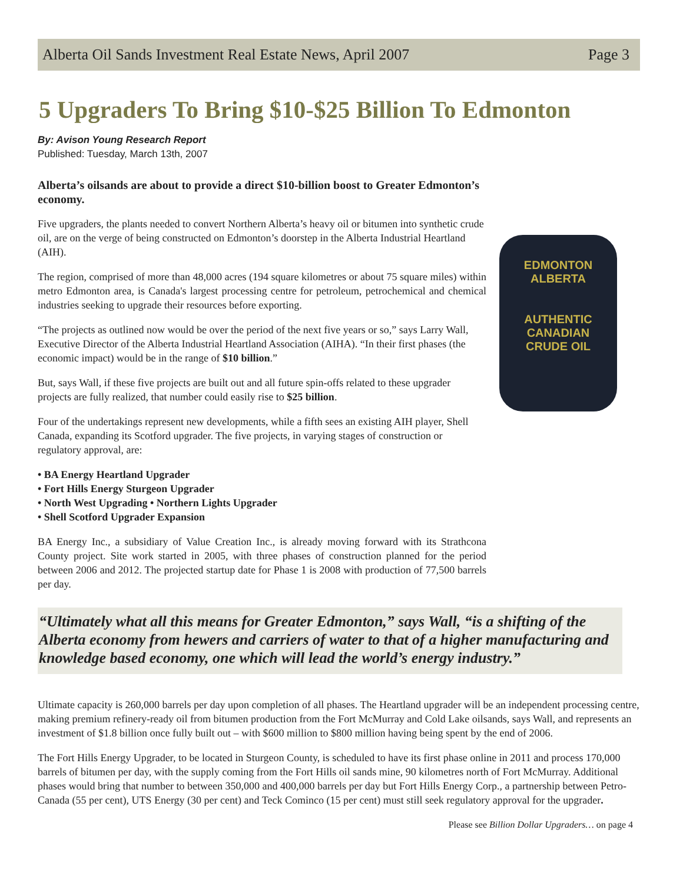Alberta Oil Sands Investment Real Estate News, April 2007 Page 3
5 Upgraders To Bring $10-$25 Billion To Edmonton
By: Avison Young Research Report
Published: Tuesday, March 13th, 2007
Alberta’s oilsands are about to provide a direct $10-billion boost to Greater Edmonton’s economy.
Five upgraders, the plants needed to convert Northern Alberta’s heavy oil or bitumen into synthetic crude oil, are on the verge of being constructed on Edmonton’s doorstep in the Alberta Industrial Heartland (AIH).
The region, comprised of more than 48,000 acres (194 square kilometres or about 75 square miles) within metro Edmonton area, is Canada's largest processing centre for petroleum, petrochemical and chemical industries seeking to upgrade their resources before exporting.
“The projects as outlined now would be over the period of the next five years or so,” says Larry Wall, Executive Director of the Alberta Industrial Heartland Association (AIHA). “In their first phases (the economic impact) would be in the range of $10 billion.”
But, says Wall, if these five projects are built out and all future spin-offs related to these upgrader projects are fully realized, that number could easily rise to $25 billion.
Four of the undertakings represent new developments, while a fifth sees an existing AIH player, Shell Canada, expanding its Scotford upgrader. The five projects, in varying stages of construction or regulatory approval, are:
• BA Energy Heartland Upgrader
• Fort Hills Energy Sturgeon Upgrader
• North West Upgrading • Northern Lights Upgrader
• Shell Scotford Upgrader Expansion
BA Energy Inc., a subsidiary of Value Creation Inc., is already moving forward with its Strathcona County project. Site work started in 2005, with three phases of construction planned for the period between 2006 and 2012. The projected startup date for Phase 1 is 2008 with production of 77,500 barrels per day.
EDMONTON
ALBERTA
AUTHENTIC
CANADIAN
CRUDE OIL
“Ultimately what all this means for Greater Edmonton,” says Wall, “is a shifting of the Alberta economy from hewers and carriers of water to that of a higher manufacturing and knowledge based economy, one which will lead the world’s energy industry.”
Ultimate capacity is 260,000 barrels per day upon completion of all phases. The Heartland upgrader will be an independent processing centre, making premium refinery-ready oil from bitumen production from the Fort McMurray and Cold Lake oilsands, says Wall, and represents an investment of $1.8 billion once fully built out – with $600 million to $800 million having being spent by the end of 2006.
The Fort Hills Energy Upgrader, to be located in Sturgeon County, is scheduled to have its first phase online in 2011 and process 170,000 barrels of bitumen per day, with the supply coming from the Fort Hills oil sands mine, 90 kilometres north of Fort McMurray. Additional phases would bring that number to between 350,000 and 400,000 barrels per day but Fort Hills Energy Corp., a partnership between Petro-Canada (55 per cent), UTS Energy (30 per cent) and Teck Cominco (15 per cent) must still seek regulatory approval for the upgrader.
Please see Billion Dollar Upgraders… on page 4